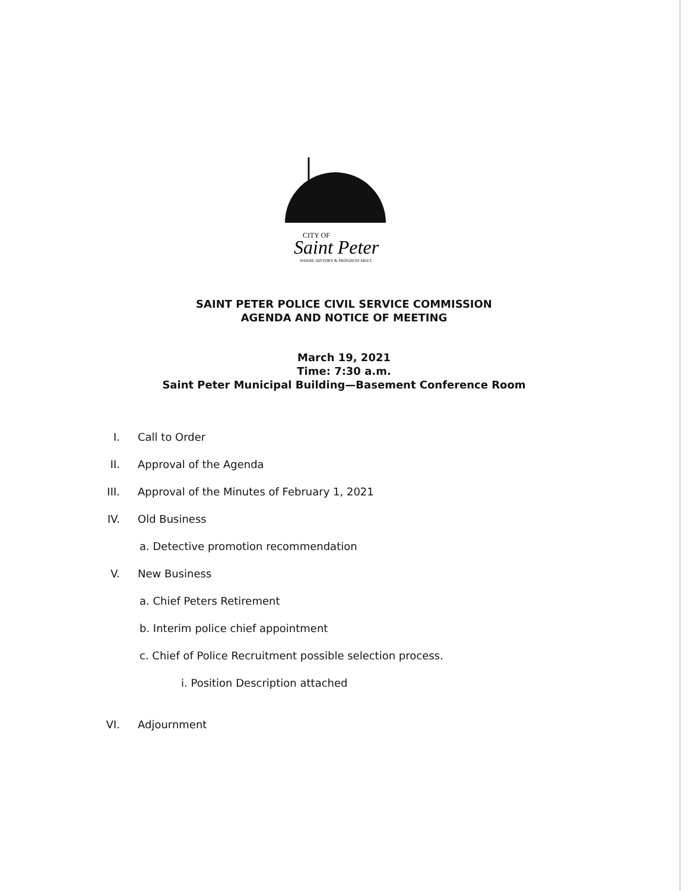CITY OF
Saint Peter
WHERE HISTORY & PROGRESS MEET
SAINT PETER POLICE CIVIL SERVICE COMMISSION
AGENDA AND NOTICE OF MEETING
March 19, 2021
Time: 7:30 a.m.
Saint Peter Municipal Building—Basement Conference Room
I. Call to Order
II. Approval of the Agenda
III. Approval of the Minutes of February 1, 2021
IV. Old Business
a. Detective promotion recommendation
V. New Business
a. Chief Peters Retirement
b. Interim police chief appointment
c. Chief of Police Recruitment possible selection process.
i. Position Description attached
VI. Adjournment